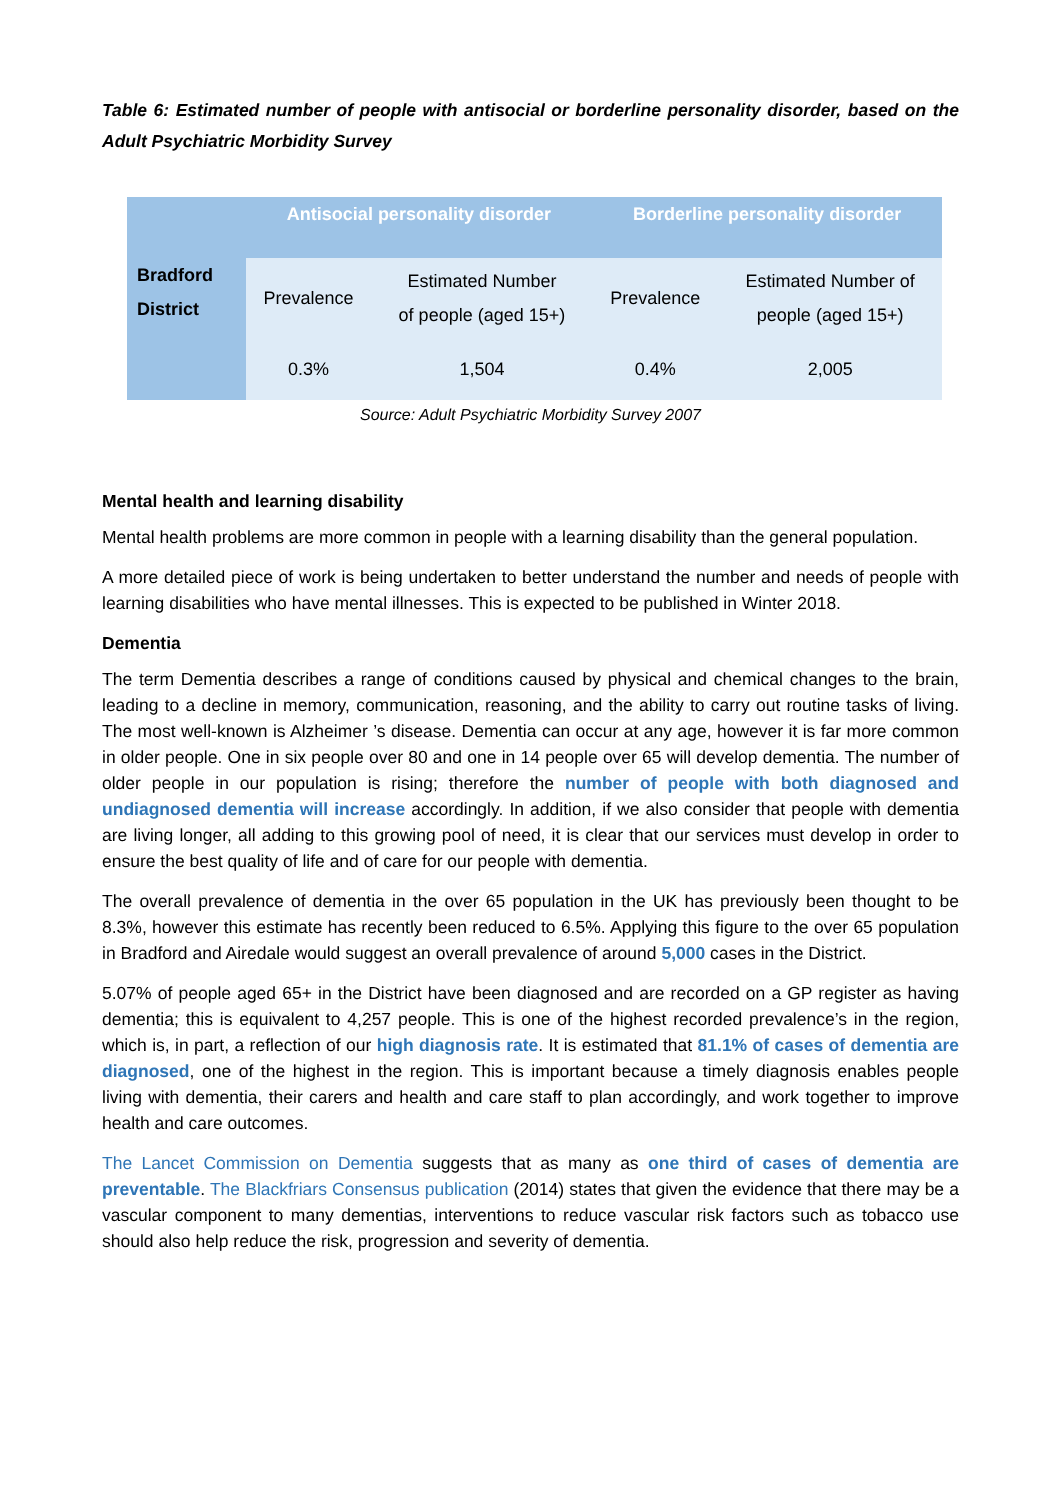Table 6: Estimated number of people with antisocial or borderline personality disorder, based on the Adult Psychiatric Morbidity Survey
| | Antisocial personality disorder | | Borderline personality disorder | |
| --- | --- | --- | --- | --- |
| Bradford District | Prevalence | Estimated Number of people (aged 15+) | Prevalence | Estimated Number of people (aged 15+) |
| | 0.3% | 1,504 | 0.4% | 2,005 |
Source: Adult Psychiatric Morbidity Survey 2007
Mental health and learning disability
Mental health problems are more common in people with a learning disability than the general population.
A more detailed piece of work is being undertaken to better understand the number and needs of people with learning disabilities who have mental illnesses. This is expected to be published in Winter 2018.
Dementia
The term Dementia describes a range of conditions caused by physical and chemical changes to the brain, leading to a decline in memory, communication, reasoning, and the ability to carry out routine tasks of living. The most well-known is Alzheimer ’s disease. Dementia can occur at any age, however it is far more common in older people. One in six people over 80 and one in 14 people over 65 will develop dementia. The number of older people in our population is rising; therefore the number of people with both diagnosed and undiagnosed dementia will increase accordingly. In addition, if we also consider that people with dementia are living longer, all adding to this growing pool of need, it is clear that our services must develop in order to ensure the best quality of life and of care for our people with dementia.
The overall prevalence of dementia in the over 65 population in the UK has previously been thought to be 8.3%, however this estimate has recently been reduced to 6.5%. Applying this figure to the over 65 population in Bradford and Airedale would suggest an overall prevalence of around 5,000 cases in the District.
5.07% of people aged 65+ in the District have been diagnosed and are recorded on a GP register as having dementia; this is equivalent to 4,257 people. This is one of the highest recorded prevalence’s in the region, which is, in part, a reflection of our high diagnosis rate. It is estimated that 81.1% of cases of dementia are diagnosed, one of the highest in the region. This is important because a timely diagnosis enables people living with dementia, their carers and health and care staff to plan accordingly, and work together to improve health and care outcomes.
The Lancet Commission on Dementia suggests that as many as one third of cases of dementia are preventable. The Blackfriars Consensus publication (2014) states that given the evidence that there may be a vascular component to many dementias, interventions to reduce vascular risk factors such as tobacco use should also help reduce the risk, progression and severity of dementia.